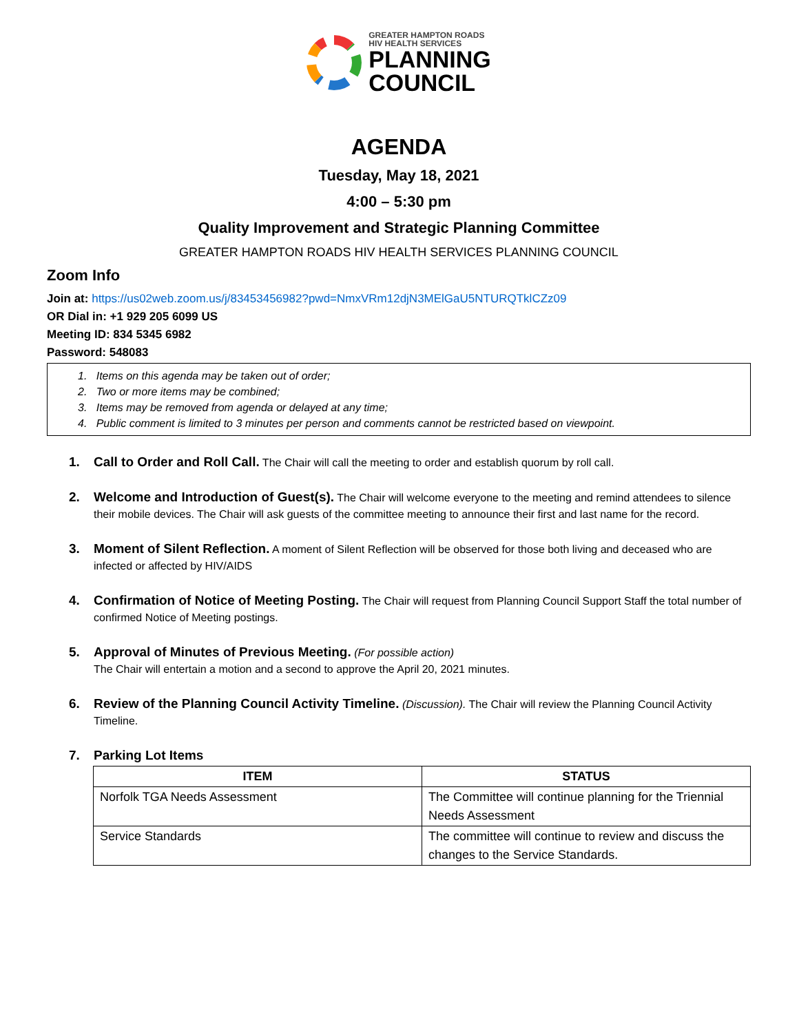GREATER HAMPTON ROADS
HIV HEALTH SERVICES
PLANNING
COUNCIL
AGENDA
Tuesday, May 18, 2021
4:00 – 5:30 pm
Quality Improvement and Strategic Planning Committee
GREATER HAMPTON ROADS HIV HEALTH SERVICES PLANNING COUNCIL
Zoom Info
Join at: https://us02web.zoom.us/j/83453456982?pwd=NmxVRm12djN3MElGaU5NTURQTklCZz09
OR Dial in: +1 929 205 6099 US
Meeting ID: 834 5345 6982
Password: 548083
1. Items on this agenda may be taken out of order;
2. Two or more items may be combined;
3. Items may be removed from agenda or delayed at any time;
4. Public comment is limited to 3 minutes per person and comments cannot be restricted based on viewpoint.
1. Call to Order and Roll Call. The Chair will call the meeting to order and establish quorum by roll call.
2. Welcome and Introduction of Guest(s). The Chair will welcome everyone to the meeting and remind attendees to silence their mobile devices. The Chair will ask guests of the committee meeting to announce their first and last name for the record.
3. Moment of Silent Reflection. A moment of Silent Reflection will be observed for those both living and deceased who are infected or affected by HIV/AIDS
4. Confirmation of Notice of Meeting Posting. The Chair will request from Planning Council Support Staff the total number of confirmed Notice of Meeting postings.
5. Approval of Minutes of Previous Meeting. (For possible action)
The Chair will entertain a motion and a second to approve the April 20, 2021 minutes.
6. Review of the Planning Council Activity Timeline. (Discussion). The Chair will review the Planning Council Activity Timeline.
7. Parking Lot Items
| ITEM | STATUS |
| --- | --- |
| Norfolk TGA Needs Assessment | The Committee will continue planning for the Triennial Needs Assessment |
| Service Standards | The committee will continue to review and discuss the changes to the Service Standards. |